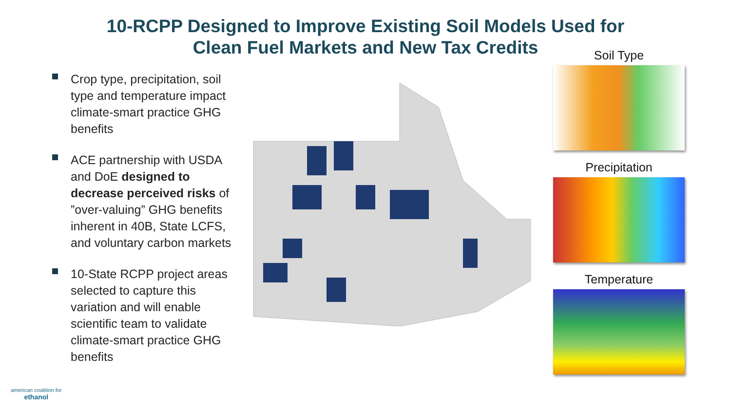10-RCPP Designed to Improve Existing Soil Models Used for
Clean Fuel Markets and New Tax Credits
Crop type, precipitation, soil type and temperature impact climate-smart practice GHG benefits
ACE partnership with USDA and DoE designed to decrease perceived risks of ”over-valuing” GHG benefits inherent in 40B, State LCFS, and voluntary carbon markets
10-State RCPP project areas selected to capture this variation and will enable scientific team to validate climate-smart practice GHG benefits
Soil Type
Precipitation
Temperature
american coalition for
ethanol